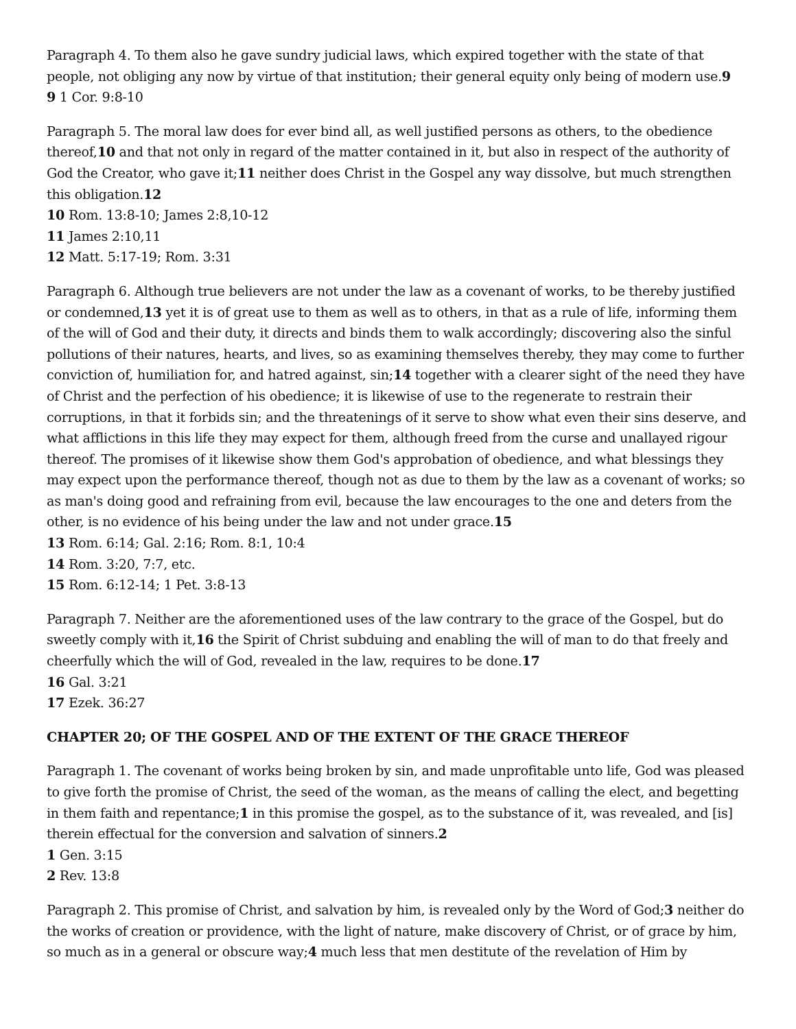Paragraph 4. To them also he gave sundry judicial laws, which expired together with the state of that people, not obliging any now by virtue of that institution; their general equity only being of modern use.9
9 1 Cor. 9:8-10
Paragraph 5. The moral law does for ever bind all, as well justified persons as others, to the obedience thereof,10 and that not only in regard of the matter contained in it, but also in respect of the authority of God the Creator, who gave it;11 neither does Christ in the Gospel any way dissolve, but much strengthen this obligation.12
10 Rom. 13:8-10; James 2:8,10-12
11 James 2:10,11
12 Matt. 5:17-19; Rom. 3:31
Paragraph 6. Although true believers are not under the law as a covenant of works, to be thereby justified or condemned,13 yet it is of great use to them as well as to others, in that as a rule of life, informing them of the will of God and their duty, it directs and binds them to walk accordingly; discovering also the sinful pollutions of their natures, hearts, and lives, so as examining themselves thereby, they may come to further conviction of, humiliation for, and hatred against, sin;14 together with a clearer sight of the need they have of Christ and the perfection of his obedience; it is likewise of use to the regenerate to restrain their corruptions, in that it forbids sin; and the threatenings of it serve to show what even their sins deserve, and what afflictions in this life they may expect for them, although freed from the curse and unallayed rigour thereof. The promises of it likewise show them God's approbation of obedience, and what blessings they may expect upon the performance thereof, though not as due to them by the law as a covenant of works; so as man's doing good and refraining from evil, because the law encourages to the one and deters from the other, is no evidence of his being under the law and not under grace.15
13 Rom. 6:14; Gal. 2:16; Rom. 8:1, 10:4
14 Rom. 3:20, 7:7, etc.
15 Rom. 6:12-14; 1 Pet. 3:8-13
Paragraph 7. Neither are the aforementioned uses of the law contrary to the grace of the Gospel, but do sweetly comply with it,16 the Spirit of Christ subduing and enabling the will of man to do that freely and cheerfully which the will of God, revealed in the law, requires to be done.17
16 Gal. 3:21
17 Ezek. 36:27
CHAPTER 20; OF THE GOSPEL AND OF THE EXTENT OF THE GRACE THEREOF
Paragraph 1. The covenant of works being broken by sin, and made unprofitable unto life, God was pleased to give forth the promise of Christ, the seed of the woman, as the means of calling the elect, and begetting in them faith and repentance;1 in this promise the gospel, as to the substance of it, was revealed, and [is] therein effectual for the conversion and salvation of sinners.2
1 Gen. 3:15
2 Rev. 13:8
Paragraph 2. This promise of Christ, and salvation by him, is revealed only by the Word of God;3 neither do the works of creation or providence, with the light of nature, make discovery of Christ, or of grace by him, so much as in a general or obscure way;4 much less that men destitute of the revelation of Him by